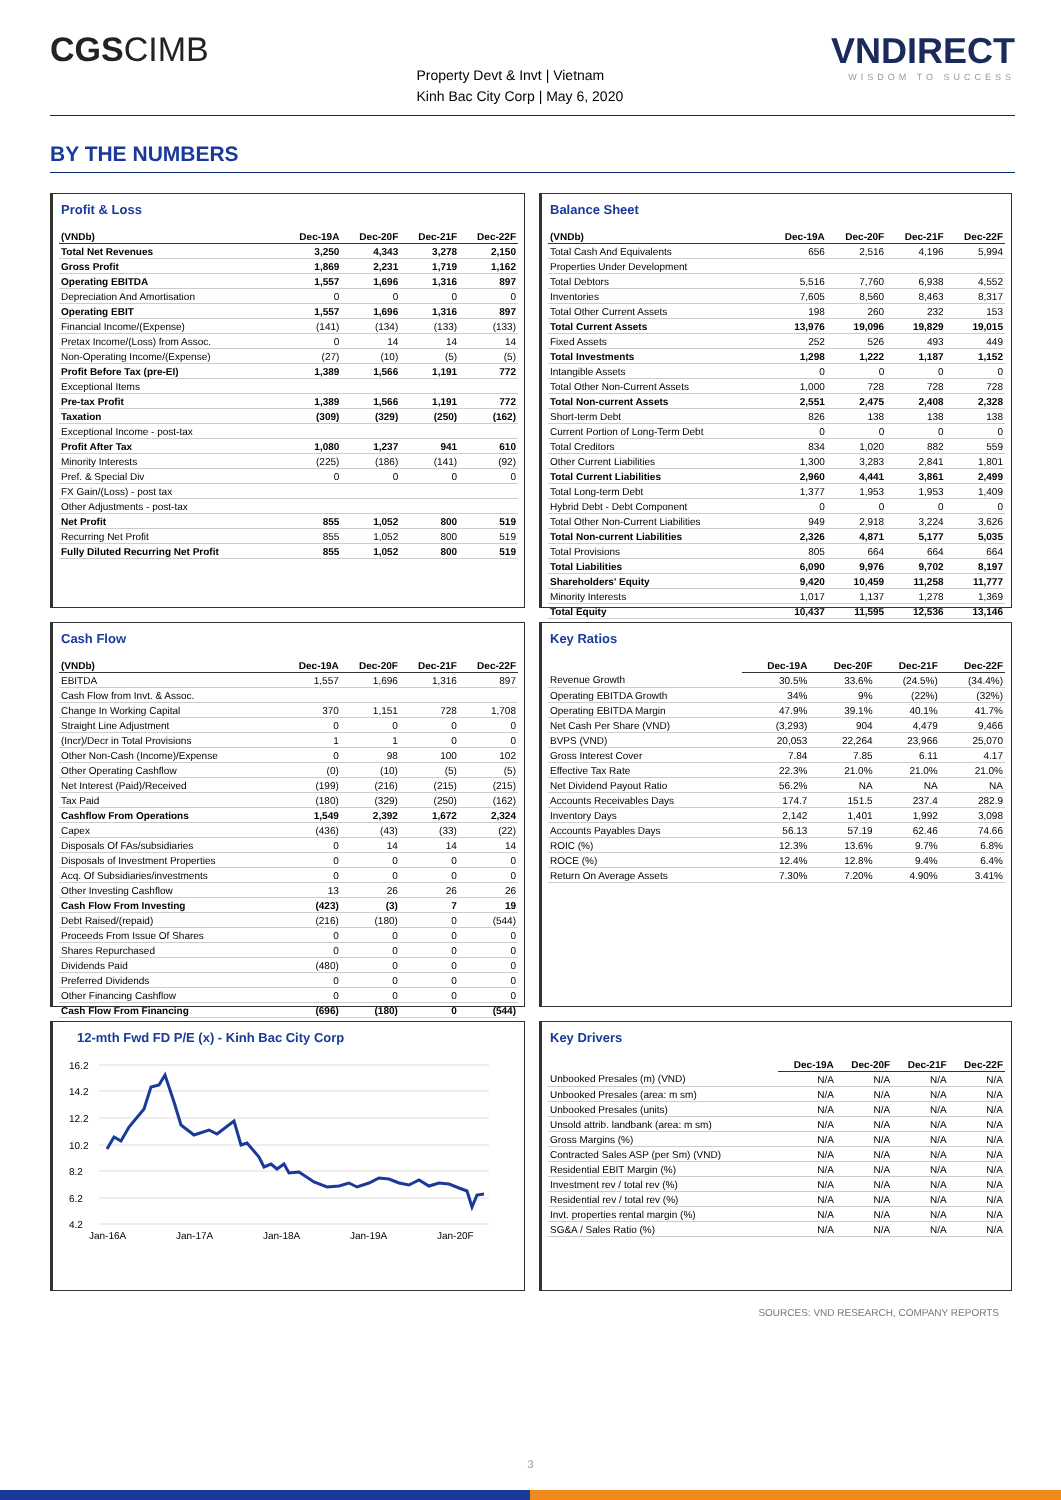CGSCIMB
Property Devt & Invt | Vietnam
Kinh Bac City Corp | May 6, 2020
VNDIRECT
WISDOM TO SUCCESS
BY THE NUMBERS
Profit & Loss
| (VNDb) | Dec-19A | Dec-20F | Dec-21F | Dec-22F |
| --- | --- | --- | --- | --- |
| Total Net Revenues | 3,250 | 4,343 | 3,278 | 2,150 |
| Gross Profit | 1,869 | 2,231 | 1,719 | 1,162 |
| Operating EBITDA | 1,557 | 1,696 | 1,316 | 897 |
| Depreciation And Amortisation | 0 | 0 | 0 | 0 |
| Operating EBIT | 1,557 | 1,696 | 1,316 | 897 |
| Financial Income/(Expense) | (141) | (134) | (133) | (133) |
| Pretax Income/(Loss) from Assoc. | 0 | 14 | 14 | 14 |
| Non-Operating Income/(Expense) | (27) | (10) | (5) | (5) |
| Profit Before Tax (pre-EI) | 1,389 | 1,566 | 1,191 | 772 |
| Exceptional Items | | | | |
| Pre-tax Profit | 1,389 | 1,566 | 1,191 | 772 |
| Taxation | (309) | (329) | (250) | (162) |
| Exceptional Income - post-tax | | | | |
| Profit After Tax | 1,080 | 1,237 | 941 | 610 |
| Minority Interests | (225) | (186) | (141) | (92) |
| Pref. & Special Div | 0 | 0 | 0 | 0 |
| FX Gain/(Loss) - post tax | | | | |
| Other Adjustments - post-tax | | | | |
| Net Profit | 855 | 1,052 | 800 | 519 |
| Recurring Net Profit | 855 | 1,052 | 800 | 519 |
| Fully Diluted Recurring Net Profit | 855 | 1,052 | 800 | 519 |
Balance Sheet
| (VNDb) | Dec-19A | Dec-20F | Dec-21F | Dec-22F |
| --- | --- | --- | --- | --- |
| Total Cash And Equivalents | 656 | 2,516 | 4,196 | 5,994 |
| Properties Under Development | | | | |
| Total Debtors | 5,516 | 7,760 | 6,938 | 4,552 |
| Inventories | 7,605 | 8,560 | 8,463 | 8,317 |
| Total Other Current Assets | 198 | 260 | 232 | 153 |
| Total Current Assets | 13,976 | 19,096 | 19,829 | 19,015 |
| Fixed Assets | 252 | 526 | 493 | 449 |
| Total Investments | 1,298 | 1,222 | 1,187 | 1,152 |
| Intangible Assets | 0 | 0 | 0 | 0 |
| Total Other Non-Current Assets | 1,000 | 728 | 728 | 728 |
| Total Non-current Assets | 2,551 | 2,475 | 2,408 | 2,328 |
| Short-term Debt | 826 | 138 | 138 | 138 |
| Current Portion of Long-Term Debt | 0 | 0 | 0 | 0 |
| Total Creditors | 834 | 1,020 | 882 | 559 |
| Other Current Liabilities | 1,300 | 3,283 | 2,841 | 1,801 |
| Total Current Liabilities | 2,960 | 4,441 | 3,861 | 2,499 |
| Total Long-term Debt | 1,377 | 1,953 | 1,953 | 1,409 |
| Hybrid Debt - Debt Component | 0 | 0 | 0 | 0 |
| Total Other Non-Current Liabilities | 949 | 2,918 | 3,224 | 3,626 |
| Total Non-current Liabilities | 2,326 | 4,871 | 5,177 | 5,035 |
| Total Provisions | 805 | 664 | 664 | 664 |
| Total Liabilities | 6,090 | 9,976 | 9,702 | 8,197 |
| Shareholders' Equity | 9,420 | 10,459 | 11,258 | 11,777 |
| Minority Interests | 1,017 | 1,137 | 1,278 | 1,369 |
| Total Equity | 10,437 | 11,595 | 12,536 | 13,146 |
Cash Flow
| (VNDb) | Dec-19A | Dec-20F | Dec-21F | Dec-22F |
| --- | --- | --- | --- | --- |
| EBITDA | 1,557 | 1,696 | 1,316 | 897 |
| Cash Flow from Invt. & Assoc. | | | | |
| Change In Working Capital | 370 | 1,151 | 728 | 1,708 |
| Straight Line Adjustment | 0 | 0 | 0 | 0 |
| (Incr)/Decr in Total Provisions | 1 | 1 | 0 | 0 |
| Other Non-Cash (Income)/Expense | 0 | 98 | 100 | 102 |
| Other Operating Cashflow | (0) | (10) | (5) | (5) |
| Net Interest (Paid)/Received | (199) | (216) | (215) | (215) |
| Tax Paid | (180) | (329) | (250) | (162) |
| Cashflow From Operations | 1,549 | 2,392 | 1,672 | 2,324 |
| Capex | (436) | (43) | (33) | (22) |
| Disposals Of FAs/subsidiaries | 0 | 14 | 14 | 14 |
| Disposals of Investment Properties | 0 | 0 | 0 | 0 |
| Acq. Of Subsidiaries/investments | 0 | 0 | 0 | 0 |
| Other Investing Cashflow | 13 | 26 | 26 | 26 |
| Cash Flow From Investing | (423) | (3) | 7 | 19 |
| Debt Raised/(repaid) | (216) | (180) | 0 | (544) |
| Proceeds From Issue Of Shares | 0 | 0 | 0 | 0 |
| Shares Repurchased | 0 | 0 | 0 | 0 |
| Dividends Paid | (480) | 0 | 0 | 0 |
| Preferred Dividends | 0 | 0 | 0 | 0 |
| Other Financing Cashflow | 0 | 0 | 0 | 0 |
| Cash Flow From Financing | (696) | (180) | 0 | (544) |
Key Ratios
| | Dec-19A | Dec-20F | Dec-21F | Dec-22F |
| --- | --- | --- | --- | --- |
| Revenue Growth | 30.5% | 33.6% | (24.5%) | (34.4%) |
| Operating EBITDA Growth | 34% | 9% | (22%) | (32%) |
| Operating EBITDA Margin | 47.9% | 39.1% | 40.1% | 41.7% |
| Net Cash Per Share (VND) | (3,293) | 904 | 4,479 | 9,466 |
| BVPS (VND) | 20,053 | 22,264 | 23,966 | 25,070 |
| Gross Interest Cover | 7.84 | 7.85 | 6.11 | 4.17 |
| Effective Tax Rate | 22.3% | 21.0% | 21.0% | 21.0% |
| Net Dividend Payout Ratio | 56.2% | NA | NA | NA |
| Accounts Receivables Days | 174.7 | 151.5 | 237.4 | 282.9 |
| Inventory Days | 2,142 | 1,401 | 1,992 | 3,098 |
| Accounts Payables Days | 56.13 | 57.19 | 62.46 | 74.66 |
| ROIC (%) | 12.3% | 13.6% | 9.7% | 6.8% |
| ROCE (%) | 12.4% | 12.8% | 9.4% | 6.4% |
| Return On Average Assets | 7.30% | 7.20% | 4.90% | 3.41% |
12-mth Fwd FD P/E (x) - Kinh Bac City Corp
16.2
14.2
12.2
10.2
8.2
6.2
4.2
Jan-16A
Jan-17A
Jan-18A
Jan-19A
Jan-20F
Key Drivers
| | Dec-19A | Dec-20F | Dec-21F | Dec-22F |
| --- | --- | --- | --- | --- |
| Unbooked Presales (m) (VND) | N/A | N/A | N/A | N/A |
| Unbooked Presales (area: m sm) | N/A | N/A | N/A | N/A |
| Unbooked Presales (units) | N/A | N/A | N/A | N/A |
| Unsold attrib. landbank (area: m sm) | N/A | N/A | N/A | N/A |
| Gross Margins (%) | N/A | N/A | N/A | N/A |
| Contracted Sales ASP (per Sm) (VND) | N/A | N/A | N/A | N/A |
| Residential EBIT Margin (%) | N/A | N/A | N/A | N/A |
| Investment rev / total rev (%) | N/A | N/A | N/A | N/A |
| Residential rev / total rev (%) | N/A | N/A | N/A | N/A |
| Invt. properties rental margin (%) | N/A | N/A | N/A | N/A |
| SG&A / Sales Ratio (%) | N/A | N/A | N/A | N/A |
SOURCES: VND RESEARCH, COMPANY REPORTS
3